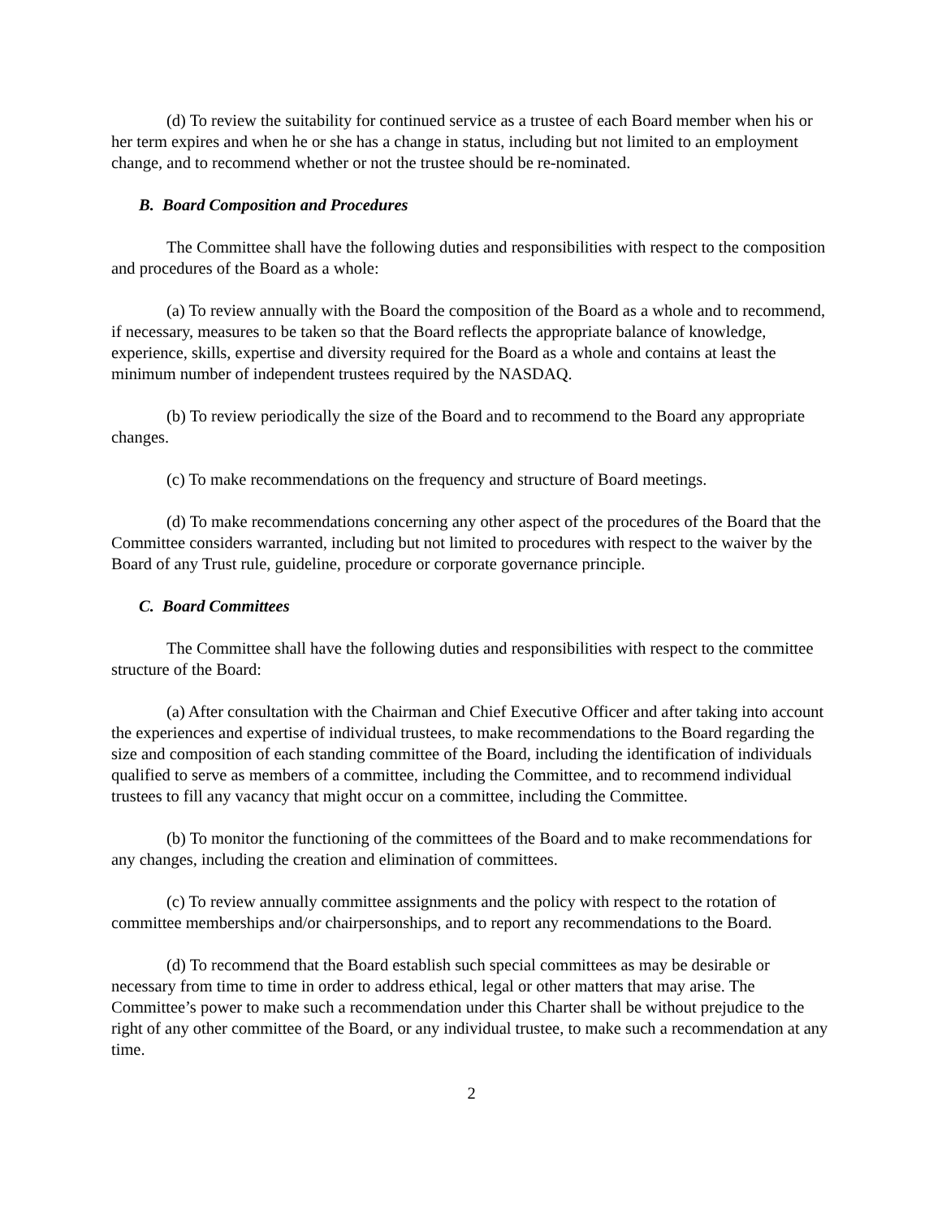(d) To review the suitability for continued service as a trustee of each Board member when his or her term expires and when he or she has a change in status, including but not limited to an employment change, and to recommend whether or not the trustee should be re-nominated.
B. Board Composition and Procedures
The Committee shall have the following duties and responsibilities with respect to the composition and procedures of the Board as a whole:
(a) To review annually with the Board the composition of the Board as a whole and to recommend, if necessary, measures to be taken so that the Board reflects the appropriate balance of knowledge, experience, skills, expertise and diversity required for the Board as a whole and contains at least the minimum number of independent trustees required by the NASDAQ.
(b) To review periodically the size of the Board and to recommend to the Board any appropriate changes.
(c) To make recommendations on the frequency and structure of Board meetings.
(d) To make recommendations concerning any other aspect of the procedures of the Board that the Committee considers warranted, including but not limited to procedures with respect to the waiver by the Board of any Trust rule, guideline, procedure or corporate governance principle.
C. Board Committees
The Committee shall have the following duties and responsibilities with respect to the committee structure of the Board:
(a) After consultation with the Chairman and Chief Executive Officer and after taking into account the experiences and expertise of individual trustees, to make recommendations to the Board regarding the size and composition of each standing committee of the Board, including the identification of individuals qualified to serve as members of a committee, including the Committee, and to recommend individual trustees to fill any vacancy that might occur on a committee, including the Committee.
(b) To monitor the functioning of the committees of the Board and to make recommendations for any changes, including the creation and elimination of committees.
(c) To review annually committee assignments and the policy with respect to the rotation of committee memberships and/or chairpersonships, and to report any recommendations to the Board.
(d) To recommend that the Board establish such special committees as may be desirable or necessary from time to time in order to address ethical, legal or other matters that may arise. The Committee’s power to make such a recommendation under this Charter shall be without prejudice to the right of any other committee of the Board, or any individual trustee, to make such a recommendation at any time.
2